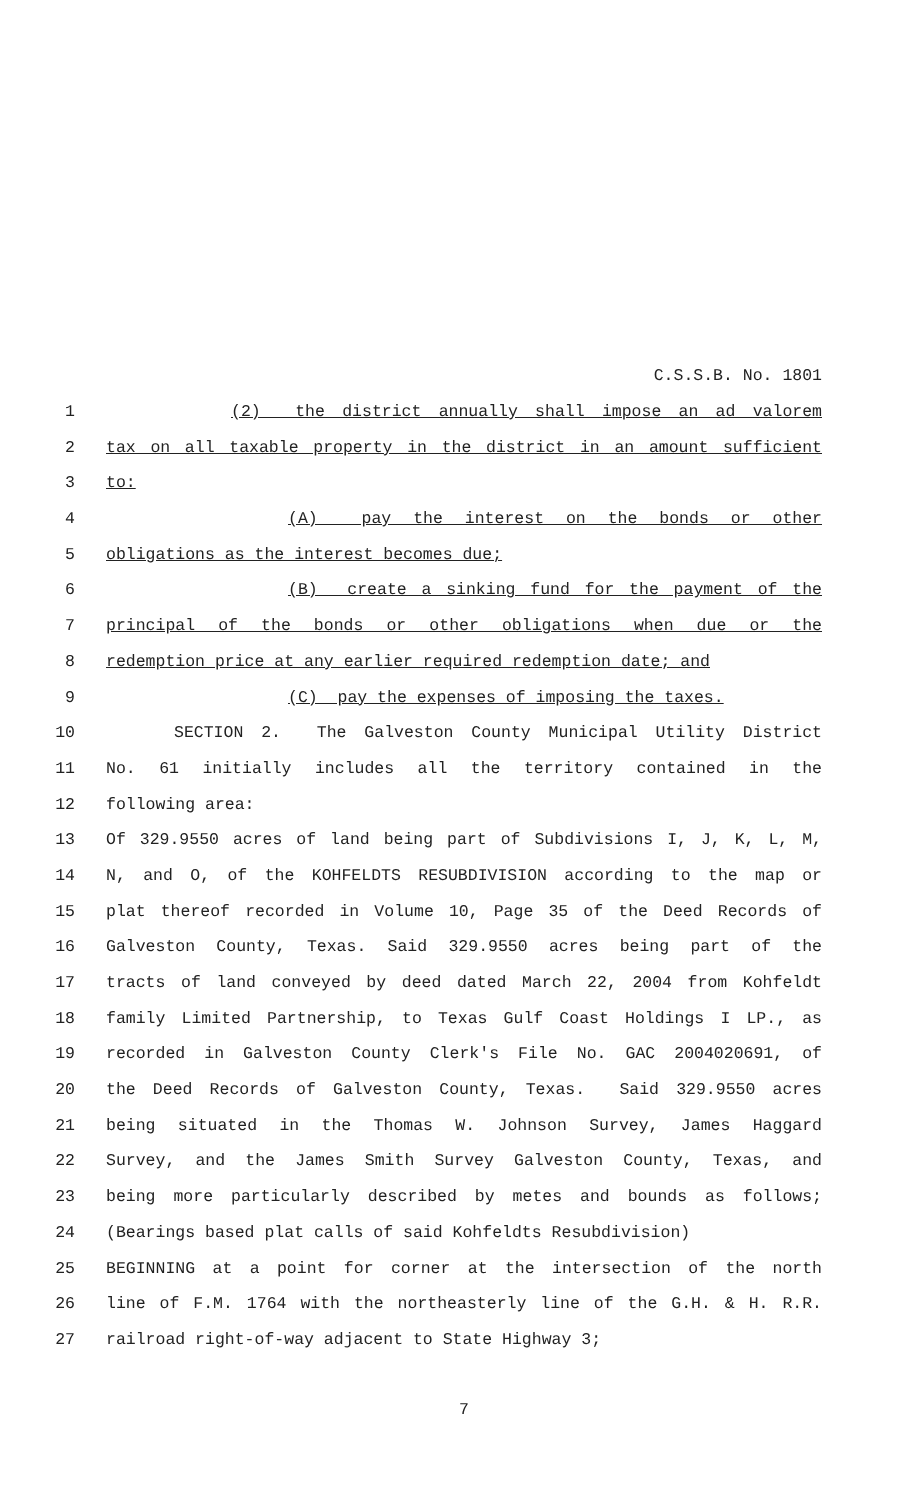C.S.S.B. No. 1801
1 (2) the district annually shall impose an ad valorem
2 tax on all taxable property in the district in an amount sufficient
3 to:
4 (A) pay the interest on the bonds or other
5 obligations as the interest becomes due;
6 (B) create a sinking fund for the payment of the
7 principal of the bonds or other obligations when due or the
8 redemption price at any earlier required redemption date; and
9 (C) pay the expenses of imposing the taxes.
10 SECTION 2. The Galveston County Municipal Utility District
11 No. 61 initially includes all the territory contained in the
12 following area:
13 Of 329.9550 acres of land being part of Subdivisions I, J, K, L, M,
14 N, and O, of the KOHFELDTS RESUBDIVISION according to the map or
15 plat thereof recorded in Volume 10, Page 35 of the Deed Records of
16 Galveston County, Texas. Said 329.9550 acres being part of the
17 tracts of land conveyed by deed dated March 22, 2004 from Kohfeldt
18 family Limited Partnership, to Texas Gulf Coast Holdings I LP., as
19 recorded in Galveston County Clerk's File No. GAC 2004020691, of
20 the Deed Records of Galveston County, Texas. Said 329.9550 acres
21 being situated in the Thomas W. Johnson Survey, James Haggard
22 Survey, and the James Smith Survey Galveston County, Texas, and
23 being more particularly described by metes and bounds as follows;
24 (Bearings based plat calls of said Kohfeldts Resubdivision)
25 BEGINNING at a point for corner at the intersection of the north
26 line of F.M. 1764 with the northeasterly line of the G.H. & H. R.R.
27 railroad right-of-way adjacent to State Highway 3;
7